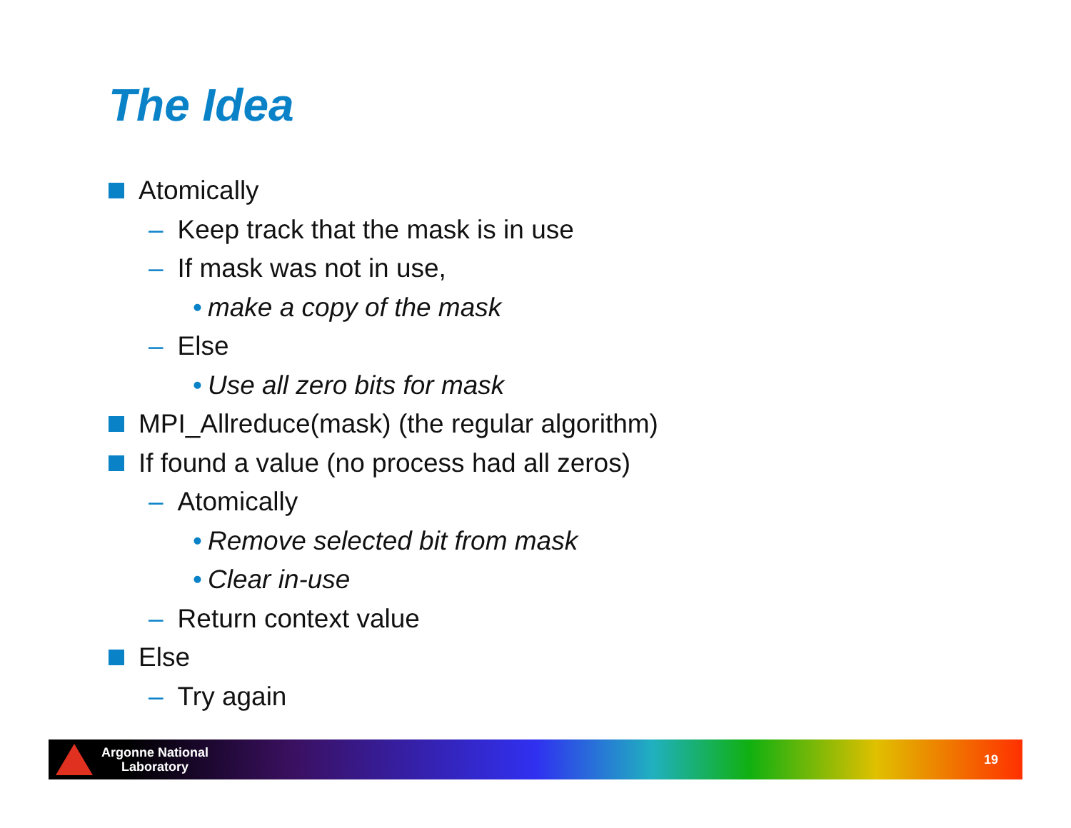The Idea
Atomically
– Keep track that the mask is in use
– If mask was not in use,
• make a copy of the mask
– Else
• Use all zero bits for mask
MPI_Allreduce(mask) (the regular algorithm)
If found a value (no process had all zeros)
– Atomically
• Remove selected bit from mask
• Clear in-use
– Return context value
Else
– Try again
Argonne National
Laboratory
19